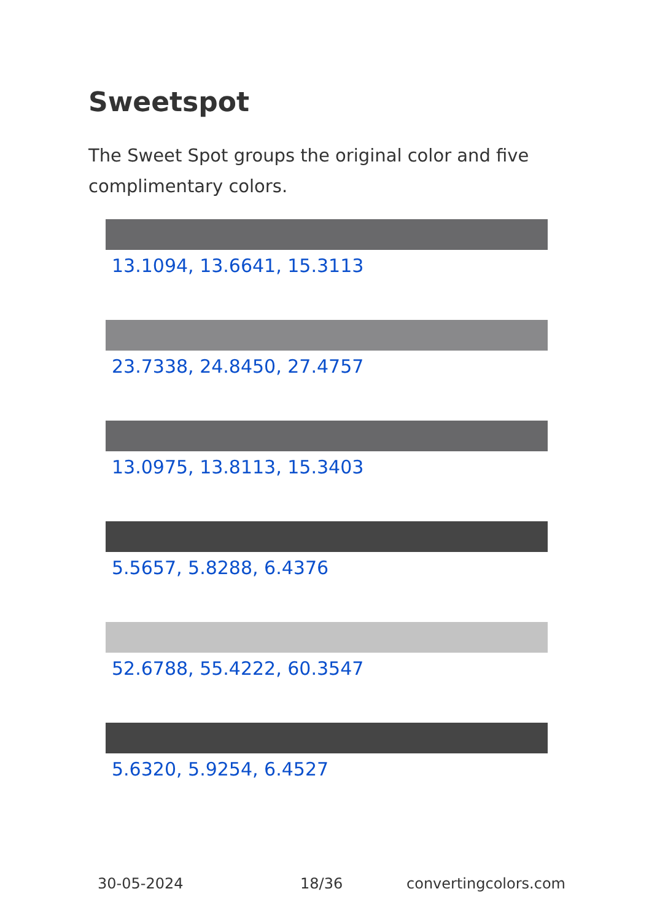Sweetspot
The Sweet Spot groups the original color and five complimentary colors.
13.1094, 13.6641, 15.3113
23.7338, 24.8450, 27.4757
13.0975, 13.8113, 15.3403
5.5657, 5.8288, 6.4376
52.6788, 55.4222, 60.3547
5.6320, 5.9254, 6.4527
30-05-2024 18/36 convertingcolors.com